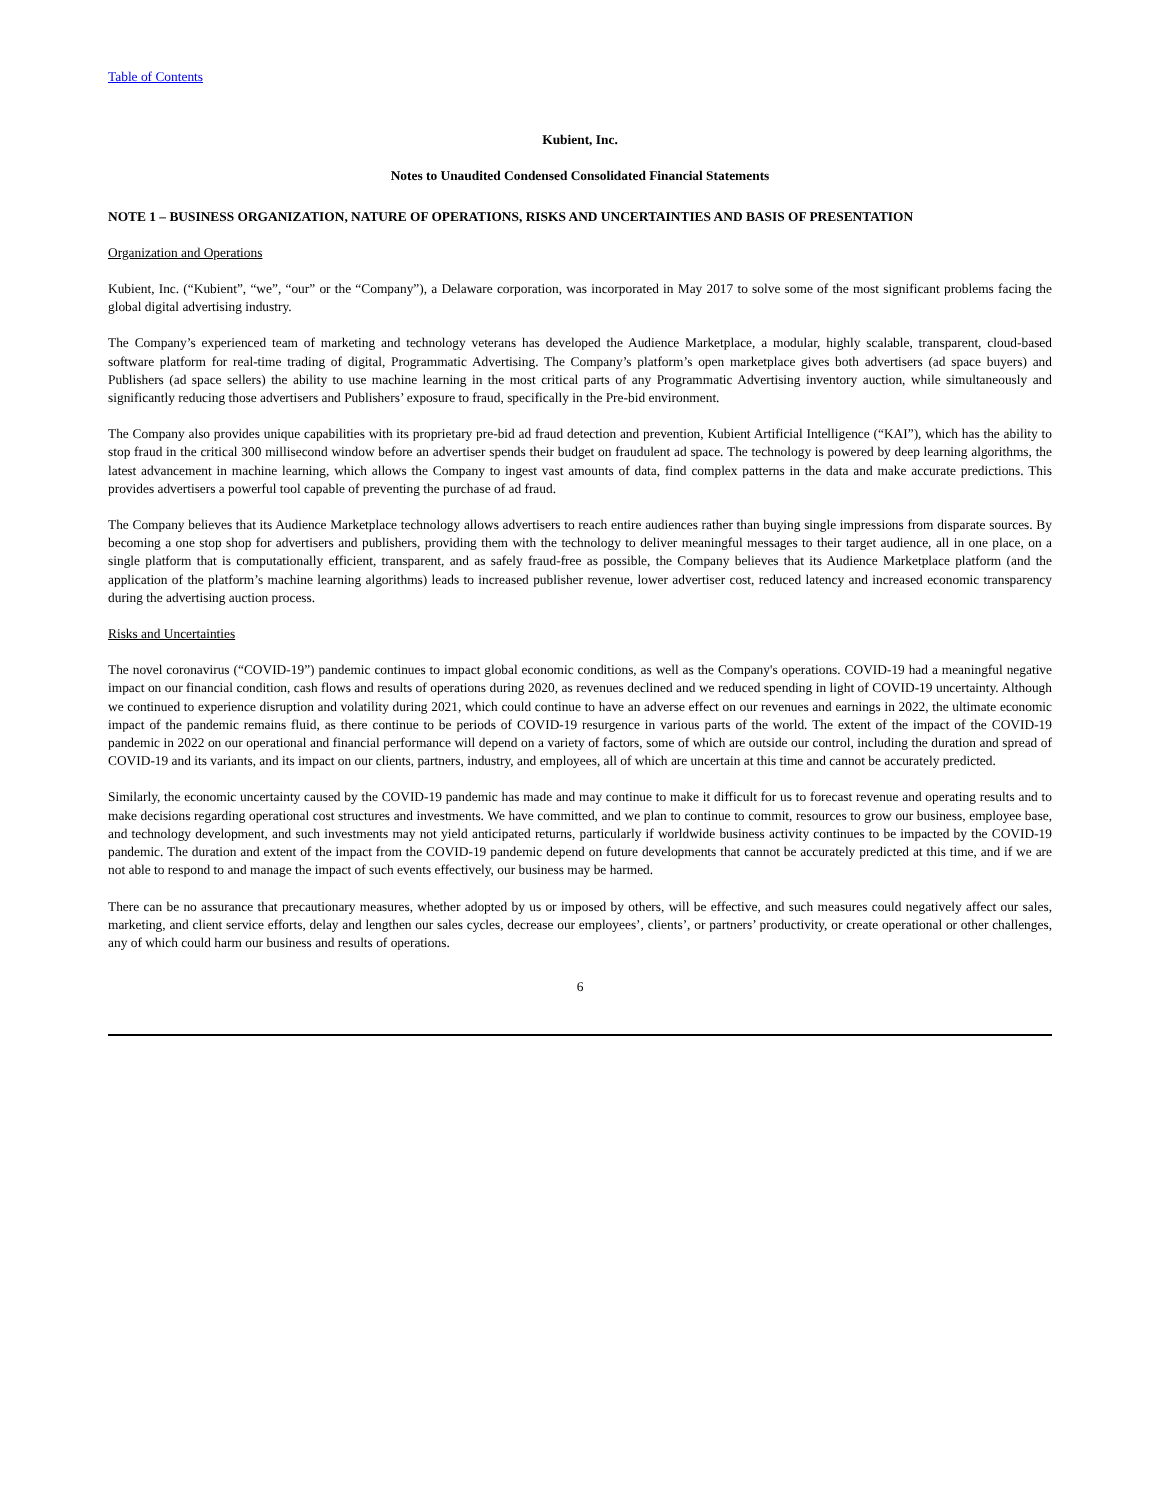Table of Contents
Kubient, Inc.
Notes to Unaudited Condensed Consolidated Financial Statements
NOTE 1 – BUSINESS ORGANIZATION, NATURE OF OPERATIONS, RISKS AND UNCERTAINTIES AND BASIS OF PRESENTATION
Organization and Operations
Kubient, Inc. (“Kubient”, “we”, “our” or the “Company”), a Delaware corporation, was incorporated in May 2017 to solve some of the most significant problems facing the global digital advertising industry.
The Company’s experienced team of marketing and technology veterans has developed the Audience Marketplace, a modular, highly scalable, transparent, cloud-based software platform for real-time trading of digital, Programmatic Advertising. The Company’s platform’s open marketplace gives both advertisers (ad space buyers) and Publishers (ad space sellers) the ability to use machine learning in the most critical parts of any Programmatic Advertising inventory auction, while simultaneously and significantly reducing those advertisers and Publishers’ exposure to fraud, specifically in the Pre-bid environment.
The Company also provides unique capabilities with its proprietary pre-bid ad fraud detection and prevention, Kubient Artificial Intelligence (“KAI”), which has the ability to stop fraud in the critical 300 millisecond window before an advertiser spends their budget on fraudulent ad space. The technology is powered by deep learning algorithms, the latest advancement in machine learning, which allows the Company to ingest vast amounts of data, find complex patterns in the data and make accurate predictions. This provides advertisers a powerful tool capable of preventing the purchase of ad fraud.
The Company believes that its Audience Marketplace technology allows advertisers to reach entire audiences rather than buying single impressions from disparate sources. By becoming a one stop shop for advertisers and publishers, providing them with the technology to deliver meaningful messages to their target audience, all in one place, on a single platform that is computationally efficient, transparent, and as safely fraud-free as possible, the Company believes that its Audience Marketplace platform (and the application of the platform’s machine learning algorithms) leads to increased publisher revenue, lower advertiser cost, reduced latency and increased economic transparency during the advertising auction process.
Risks and Uncertainties
The novel coronavirus (“COVID-19”) pandemic continues to impact global economic conditions, as well as the Company's operations. COVID-19 had a meaningful negative impact on our financial condition, cash flows and results of operations during 2020, as revenues declined and we reduced spending in light of COVID-19 uncertainty. Although we continued to experience disruption and volatility during 2021, which could continue to have an adverse effect on our revenues and earnings in 2022, the ultimate economic impact of the pandemic remains fluid, as there continue to be periods of COVID-19 resurgence in various parts of the world. The extent of the impact of the COVID-19 pandemic in 2022 on our operational and financial performance will depend on a variety of factors, some of which are outside our control, including the duration and spread of COVID-19 and its variants, and its impact on our clients, partners, industry, and employees, all of which are uncertain at this time and cannot be accurately predicted.
Similarly, the economic uncertainty caused by the COVID-19 pandemic has made and may continue to make it difficult for us to forecast revenue and operating results and to make decisions regarding operational cost structures and investments. We have committed, and we plan to continue to commit, resources to grow our business, employee base, and technology development, and such investments may not yield anticipated returns, particularly if worldwide business activity continues to be impacted by the COVID-19 pandemic. The duration and extent of the impact from the COVID-19 pandemic depend on future developments that cannot be accurately predicted at this time, and if we are not able to respond to and manage the impact of such events effectively, our business may be harmed.
There can be no assurance that precautionary measures, whether adopted by us or imposed by others, will be effective, and such measures could negatively affect our sales, marketing, and client service efforts, delay and lengthen our sales cycles, decrease our employees’, clients’, or partners’ productivity, or create operational or other challenges, any of which could harm our business and results of operations.
6